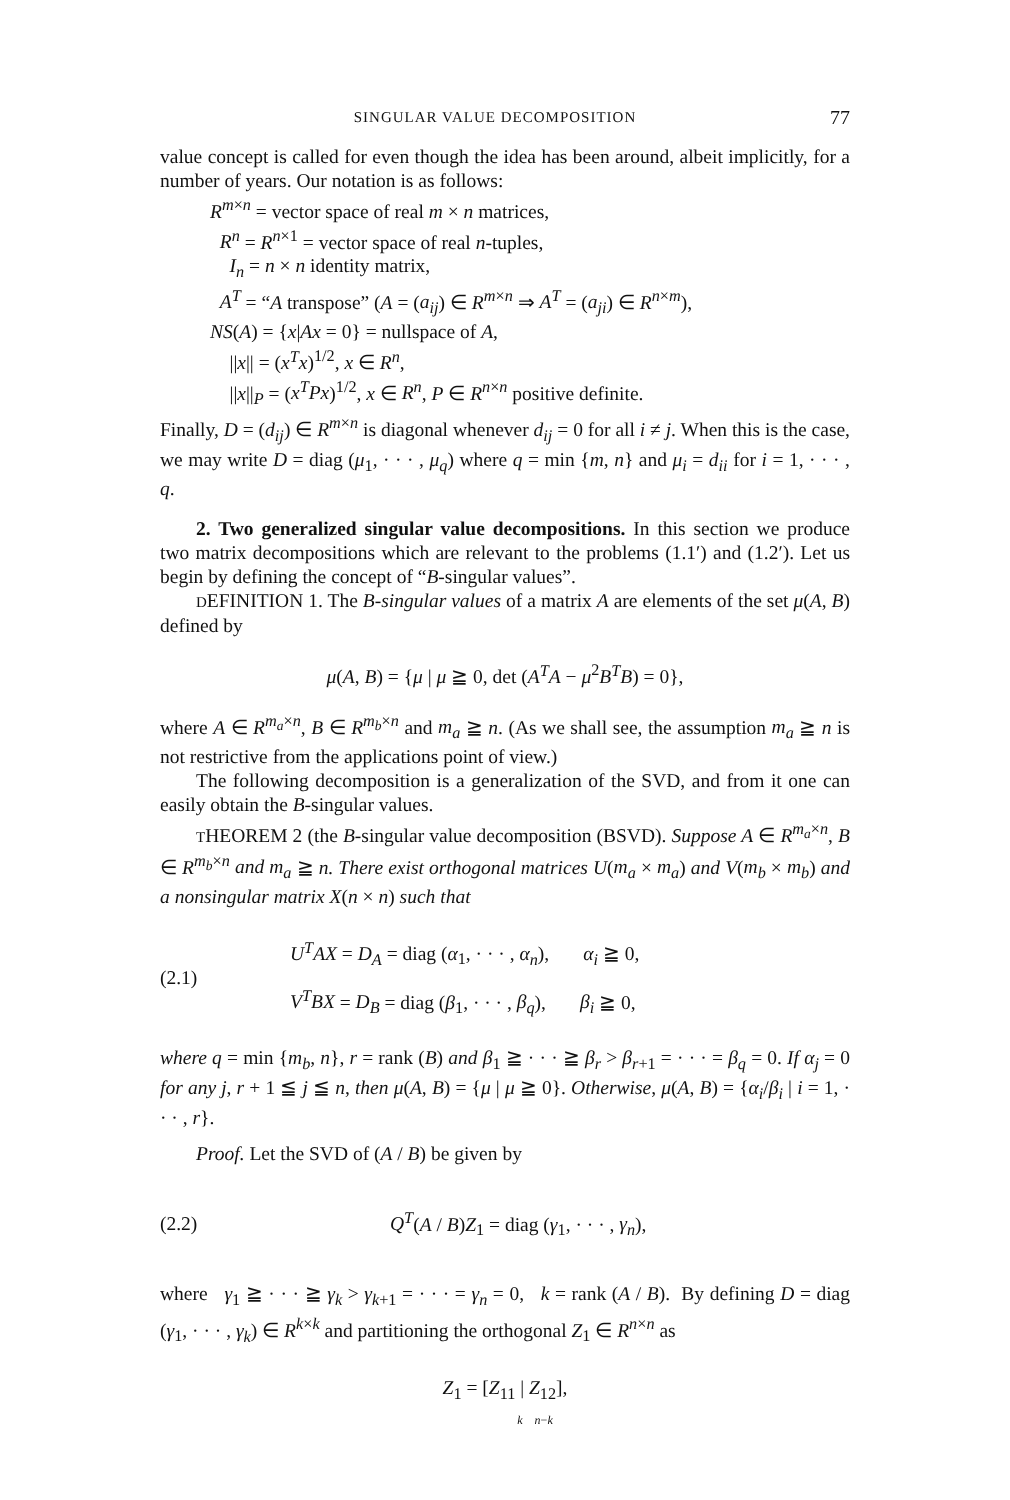SINGULAR VALUE DECOMPOSITION 77
value concept is called for even though the idea has been around, albeit implicitly, for a number of years. Our notation is as follows:
R<sup>m×n</sup> = vector space of real m × n matrices,
R<sup>n</sup> = R<sup>n×1</sup> = vector space of real n-tuples,
I<sub>n</sub> = n × n identity matrix,
A<sup>T</sup> = “A transpose” (A = (a<sub>ij</sub>) ∈ R<sup>m×n</sup> ⇒ A<sup>T</sup> = (a<sub>ji</sub>) ∈ R<sup>n×m</sup>),
NS(A) = {x|Ax = 0} = nullspace of A,
||x|| = (x<sup>T</sup>x)<sup>1/2</sup>, x ∈ R<sup>n</sup>,
||x||<sub>P</sub> = (x<sup>T</sup>Px)<sup>1/2</sup>, x ∈ R<sup>n</sup>, P ∈ R<sup>n×n</sup> positive definite.
Finally, D = (d<sub>ij</sub>) ∈ R<sup>m×n</sup> is diagonal whenever d<sub>ij</sub> = 0 for all i ≠ j. When this is the case, we may write D = diag (μ<sub>1</sub>, · · · , μ<sub>q</sub>) where q = min {m, n} and μ<sub>i</sub> = d<sub>ii</sub> for i = 1, · · · , q.
2. Two generalized singular value decompositions. In this section we produce two matrix decompositions which are relevant to the problems (1.1′) and (1.2′). Let us begin by defining the concept of “B-singular values”.
DEFINITION 1. The B-singular values of a matrix A are elements of the set μ(A, B) defined by
μ(A, B) = {μ | μ ≧ 0, det (A<sup>T</sup>A − μ<sup>2</sup>B<sup>T</sup>B) = 0},
where A ∈ R<sup>m<sub>a</sub>×n</sup>, B ∈ R<sup>m<sub>b</sub>×n</sup> and m<sub>a</sub> ≧ n. (As we shall see, the assumption m<sub>a</sub> ≧ n is not restrictive from the applications point of view.)
The following decomposition is a generalization of the SVD, and from it one can easily obtain the B-singular values.
THEOREM 2 (the B-singular value decomposition (BSVD). Suppose A ∈ R<sup>m<sub>a</sub>×n</sup>, B ∈ R<sup>m<sub>b</sub>×n</sup> and m<sub>a</sub> ≧ n. There exist orthogonal matrices U(m<sub>a</sub> × m<sub>a</sub>) and V(m<sub>b</sub> × m<sub>b</sub>) and a nonsingular matrix X(n × n) such that
(2.1)
U<sup>T</sup>AX = D<sub>A</sub> = diag (α<sub>1</sub>, · · · , α<sub>n</sub>), α<sub>i</sub> ≧ 0,
V<sup>T</sup>BX = D<sub>B</sub> = diag (β<sub>1</sub>, · · · , β<sub>q</sub>), β<sub>i</sub> ≧ 0,
where q = min {m<sub>b</sub>, n}, r = rank (B) and β<sub>1</sub> ≧ · · · ≧ β<sub>r</sub> > β<sub>r+1</sub> = · · · = β<sub>q</sub> = 0. If α<sub>j</sub> = 0 for any j, r + 1 ≦ j ≦ n, then μ(A, B) = {μ | μ ≧ 0}. Otherwise, μ(A, B) = {α<sub>i</sub>/β<sub>i</sub> | i = 1, · · · , r}.
Proof. Let the SVD of (A / B) be given by
(2.2) Q<sup>T</sup>(A / B)Z<sub>1</sub> = diag (γ<sub>1</sub>, · · · , γ<sub>n</sub>),
where γ<sub>1</sub> ≧ · · · ≧ γ<sub>k</sub> > γ<sub>k+1</sub> = · · · = γ<sub>n</sub> = 0, k = rank (A / B). By defining D = diag (γ<sub>1</sub>, · · · , γ<sub>k</sub>) ∈ R<sup>k×k</sup> and partitioning the orthogonal Z<sub>1</sub> ∈ R<sup>n×n</sup> as
Z<sub>1</sub> = [Z<sub>11</sub> | Z<sub>12</sub>],
k n−k